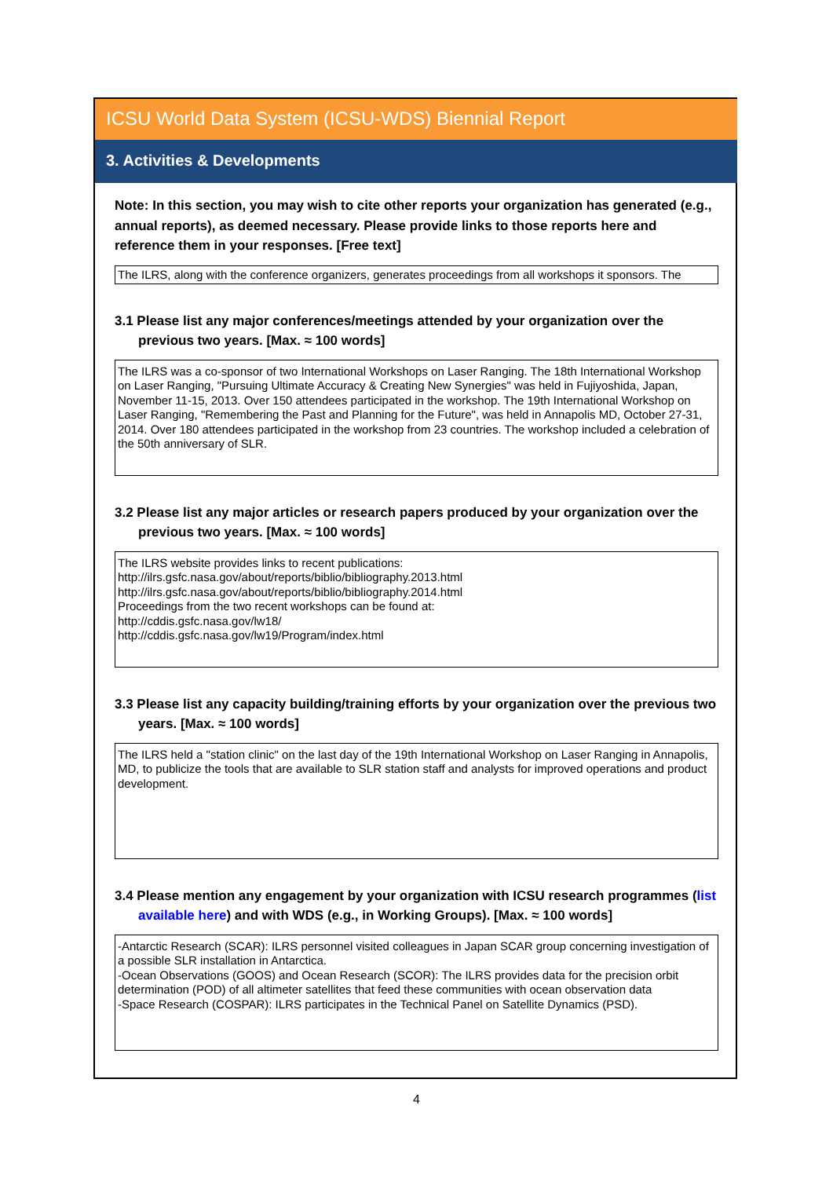ICSU World Data System (ICSU-WDS) Biennial Report
3. Activities & Developments
Note: In this section, you may wish to cite other reports your organization has generated (e.g., annual reports), as deemed necessary. Please provide links to those reports here and reference them in your responses. [Free text]
The ILRS, along with the conference organizers, generates proceedings from all workshops it sponsors. The
3.1 Please list any major conferences/meetings attended by your organization over the previous two years. [Max. ≈ 100 words]
The ILRS was a co-sponsor of two International Workshops on Laser Ranging. The 18th International Workshop on Laser Ranging, "Pursuing Ultimate Accuracy & Creating New Synergies" was held in Fujiyoshida, Japan, November 11-15, 2013. Over 150 attendees participated in the workshop. The 19th International Workshop on Laser Ranging, "Remembering the Past and Planning for the Future", was held in Annapolis MD, October 27-31, 2014. Over 180 attendees participated in the workshop from 23 countries. The workshop included a celebration of the 50th anniversary of SLR.
3.2 Please list any major articles or research papers produced by your organization over the previous two years. [Max. ≈ 100 words]
The ILRS website provides links to recent publications:
http://ilrs.gsfc.nasa.gov/about/reports/biblio/bibliography.2013.html
http://ilrs.gsfc.nasa.gov/about/reports/biblio/bibliography.2014.html
Proceedings from the two recent workshops can be found at:
http://cddis.gsfc.nasa.gov/lw18/
http://cddis.gsfc.nasa.gov/lw19/Program/index.html
3.3 Please list any capacity building/training efforts by your organization over the previous two years. [Max. ≈ 100 words]
The ILRS held a "station clinic" on the last day of the 19th International Workshop on Laser Ranging in Annapolis, MD, to publicize the tools that are available to SLR station staff and analysts for improved operations and product development.
3.4 Please mention any engagement by your organization with ICSU research programmes (list available here) and with WDS (e.g., in Working Groups). [Max. ≈ 100 words]
-Antarctic Research (SCAR): ILRS personnel visited colleagues in Japan SCAR group concerning investigation of a possible SLR installation in Antarctica.
-Ocean Observations (GOOS) and Ocean Research (SCOR): The ILRS provides data for the precision orbit determination (POD) of all altimeter satellites that feed these communities with ocean observation data
-Space Research (COSPAR): ILRS participates in the Technical Panel on Satellite Dynamics (PSD).
4